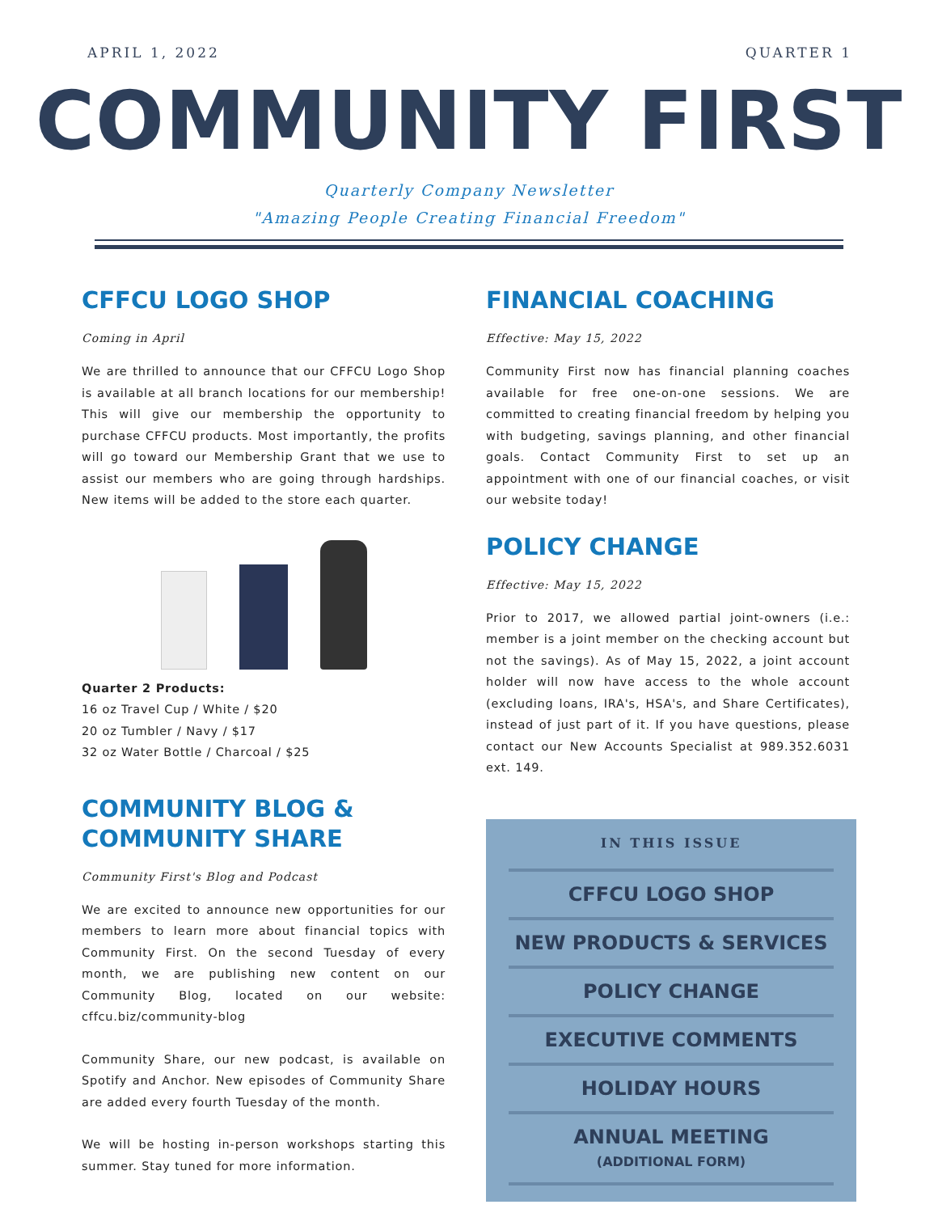APRIL 1, 2022 QUARTER 1
COMMUNITY FIRST
Quarterly Company Newsletter
"Amazing People Creating Financial Freedom"
CFFCU LOGO SHOP
Coming in April
We are thrilled to announce that our CFFCU Logo Shop is available at all branch locations for our membership! This will give our membership the opportunity to purchase CFFCU products. Most importantly, the profits will go toward our Membership Grant that we use to assist our members who are going through hardships. New items will be added to the store each quarter.
Quarter 2 Products:
16 oz Travel Cup / White / $20
20 oz Tumbler / Navy / $17
32 oz Water Bottle / Charcoal / $25
COMMUNITY BLOG &
COMMUNITY SHARE
Community First's Blog and Podcast
We are excited to announce new opportunities for our members to learn more about financial topics with Community First. On the second Tuesday of every month, we are publishing new content on our Community Blog, located on our website: cffcu.biz/community-blog
Community Share, our new podcast, is available on Spotify and Anchor. New episodes of Community Share are added every fourth Tuesday of the month.
We will be hosting in-person workshops starting this summer. Stay tuned for more information.
FINANCIAL COACHING
Effective: May 15, 2022
Community First now has financial planning coaches available for free one-on-one sessions. We are committed to creating financial freedom by helping you with budgeting, savings planning, and other financial goals. Contact Community First to set up an appointment with one of our financial coaches, or visit our website today!
POLICY CHANGE
Effective: May 15, 2022
Prior to 2017, we allowed partial joint-owners (i.e.: member is a joint member on the checking account but not the savings). As of May 15, 2022, a joint account holder will now have access to the whole account (excluding loans, IRA's, HSA's, and Share Certificates), instead of just part of it. If you have questions, please contact our New Accounts Specialist at 989.352.6031 ext. 149.
IN THIS ISSUE
CFFCU LOGO SHOP
NEW PRODUCTS & SERVICES
POLICY CHANGE
EXECUTIVE COMMENTS
HOLIDAY HOURS
ANNUAL MEETING
(ADDITIONAL FORM)